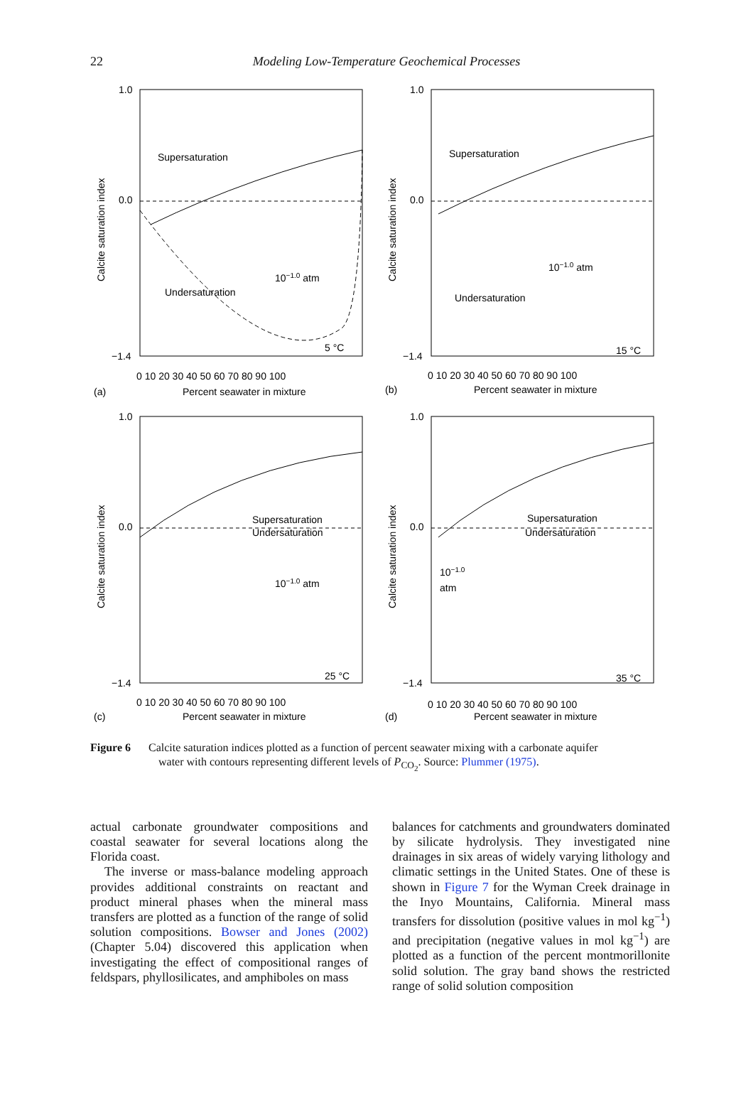22
Modeling Low-Temperature Geochemical Processes
1.0
0.0
−1.4
Calcite saturation index
Supersaturation
Undersaturation
10−1.0 atm
5 °C
0 10 20 30 40 50 60 70 80 90 100
(a)
Percent seawater in mixture
1.0
0.0
−1.4
Calcite saturation index
Supersaturation
Undersaturation
10−1.0 atm
15 °C
0 10 20 30 40 50 60 70 80 90 100
(b)
Percent seawater in mixture
1.0
0.0
−1.4
Calcite saturation index
Supersaturation
Undersaturation
10−1.0 atm
25 °C
0 10 20 30 40 50 60 70 80 90 100
(c)
Percent seawater in mixture
1.0
0.0
−1.4
Calcite saturation index
Supersaturation
Undersaturation
10−1.0
atm
35 °C
0 10 20 30 40 50 60 70 80 90 100
(d)
Percent seawater in mixture
Figure 6 Calcite saturation indices plotted as a function of percent seawater mixing with a carbonate aquifer
water with contours representing different levels of P<sub>CO<sub>2</sub></sub>. Source: Plummer (1975).
actual carbonate groundwater compositions and coastal seawater for several locations along the Florida coast.
The inverse or mass-balance modeling approach provides additional constraints on reactant and product mineral phases when the mineral mass transfers are plotted as a function of the range of solid solution compositions. Bowser and Jones (2002) (Chapter 5.04) discovered this application when investigating the effect of compositional ranges of feldspars, phyllosilicates, and amphiboles on mass
balances for catchments and groundwaters dominated by silicate hydrolysis. They investigated nine drainages in six areas of widely varying lithology and climatic settings in the United States. One of these is shown in Figure 7 for the Wyman Creek drainage in the Inyo Mountains, California. Mineral mass transfers for dissolution (positive values in mol kg<sup>−1</sup>) and precipitation (negative values in mol kg<sup>−1</sup>) are plotted as a function of the percent montmorillonite solid solution. The gray band shows the restricted range of solid solution composition